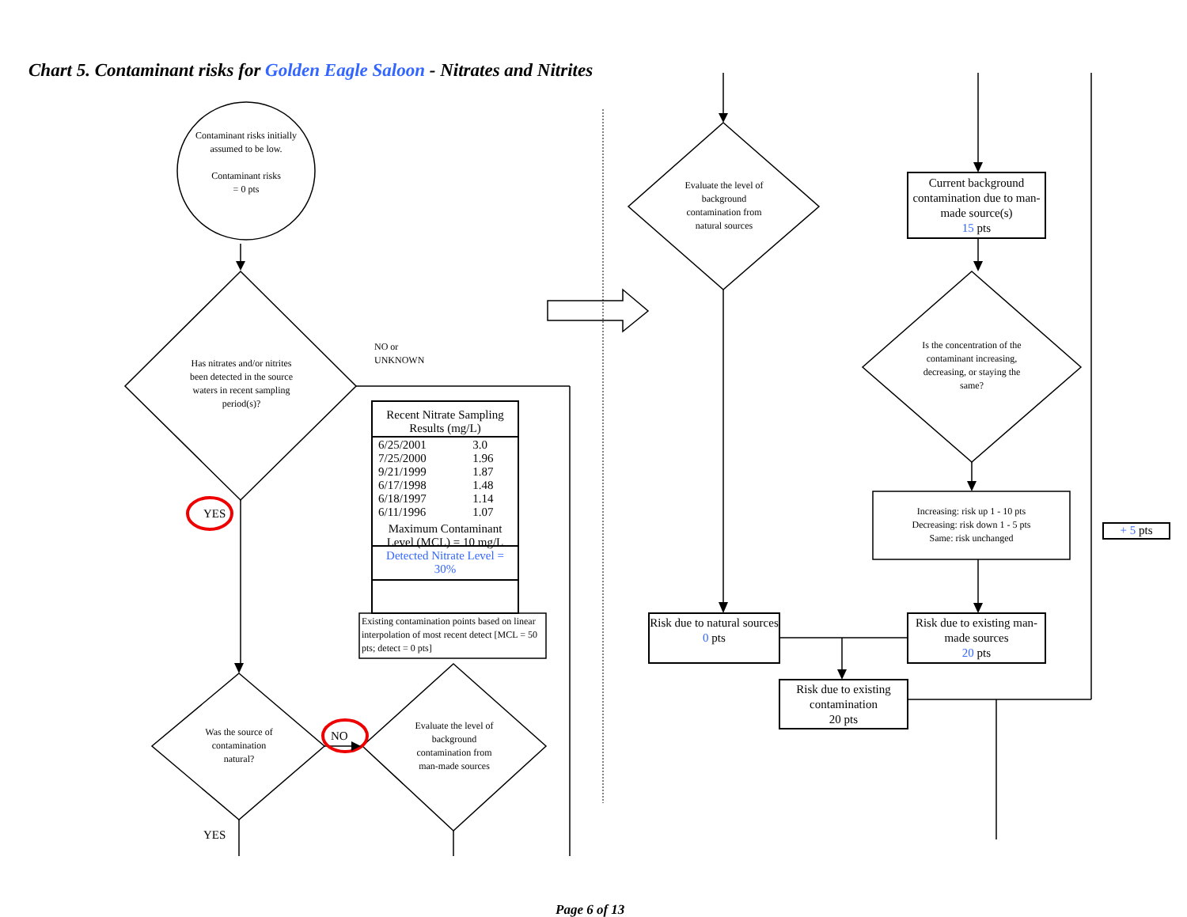Chart 5. Contaminant risks for Golden Eagle Saloon - Nitrates and Nitrites
Contaminant risks initially assumed to be low.
Contaminant risks
= 0 pts
Has nitrates and/or nitrites been detected in the source waters in recent sampling period(s)?
NO or
UNKNOWN
| Recent Nitrate Sampling Results (mg/L) | |
| --- | --- |
| 6/25/2001 | 3.0 |
| 7/25/2000 | 1.96 |
| 9/21/1999 | 1.87 |
| 6/17/1998 | 1.48 |
| 6/18/1997 | 1.14 |
| 6/11/1996 | 1.07 |
| Maximum Contaminant Level (MCL) = 10 mg/L | |
| Detected Nitrate Level = 30% | |
Existing contamination points based on linear interpolation of most recent detect [MCL = 50 pts; detect = 0 pts]
YES
Was the source of contamination natural?
NO
Evaluate the level of background contamination from man-made sources
YES
Evaluate the level of background contamination from natural sources
Current background contamination due to man-made source(s)
15 pts
Is the concentration of the contaminant increasing, decreasing, or staying the same?
Increasing: risk up 1 - 10 pts
Decreasing: risk down 1 - 5 pts
Same: risk unchanged
+ 5 pts
Risk due to natural sources
0 pts
Risk due to existing man-made sources
20 pts
Risk due to existing contamination
20 pts
Page 6 of 13